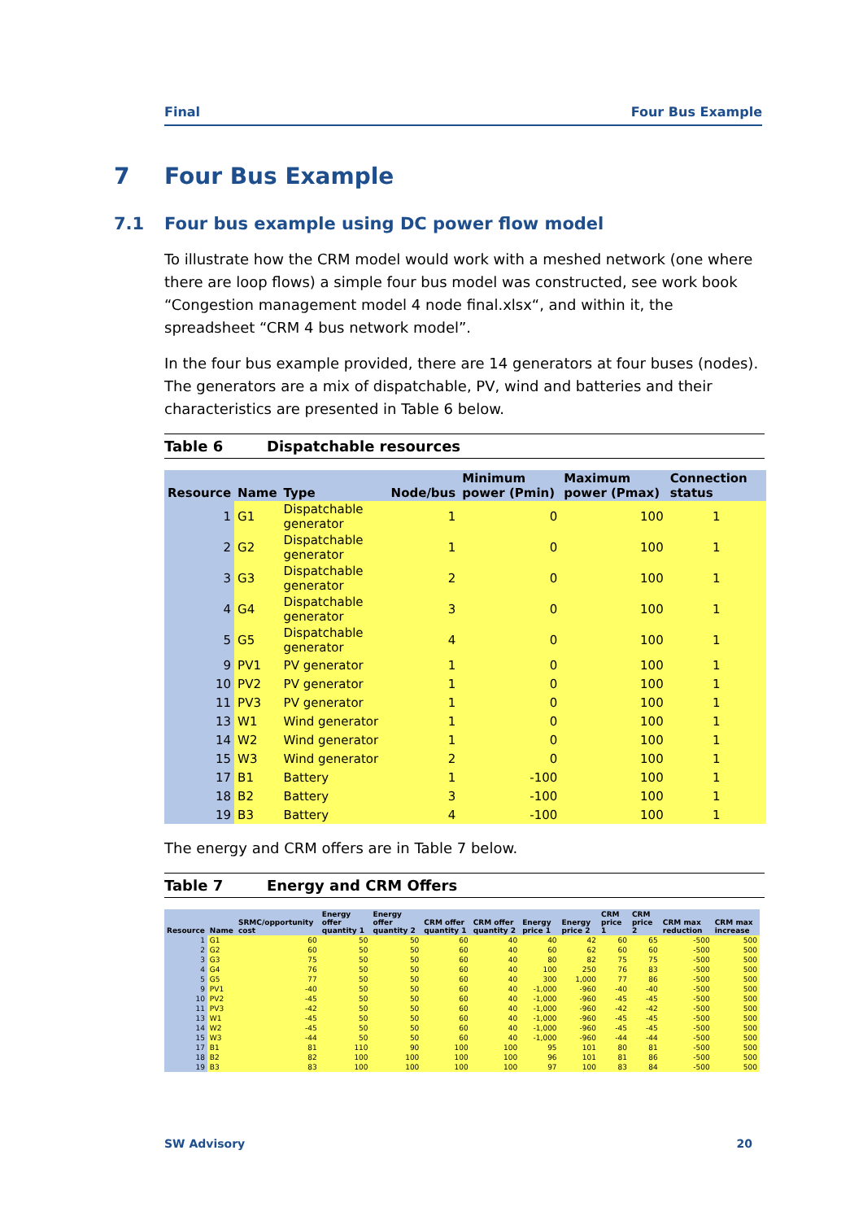Final Four Bus Example
7 Four Bus Example
7.1 Four bus example using DC power flow model
To illustrate how the CRM model would work with a meshed network (one where there are loop flows) a simple four bus model was constructed, see work book “Congestion management model 4 node final.xlsx“, and within it, the spreadsheet “CRM 4 bus network model”.
In the four bus example provided, there are 14 generators at four buses (nodes). The generators are a mix of dispatchable, PV, wind and batteries and their characteristics are presented in Table 6 below.
Table 6 Dispatchable resources
| Resource | Name | Type | Node/bus | Minimum power (Pmin) | Maximum power (Pmax) | Connection status |
| --- | --- | --- | --- | --- | --- | --- |
| 1 | G1 | Dispatchable generator | 1 | 0 | 100 | 1 |
| 2 | G2 | Dispatchable generator | 1 | 0 | 100 | 1 |
| 3 | G3 | Dispatchable generator | 2 | 0 | 100 | 1 |
| 4 | G4 | Dispatchable generator | 3 | 0 | 100 | 1 |
| 5 | G5 | Dispatchable generator | 4 | 0 | 100 | 1 |
| 9 | PV1 | PV generator | 1 | 0 | 100 | 1 |
| 10 | PV2 | PV generator | 1 | 0 | 100 | 1 |
| 11 | PV3 | PV generator | 1 | 0 | 100 | 1 |
| 13 | W1 | Wind generator | 1 | 0 | 100 | 1 |
| 14 | W2 | Wind generator | 1 | 0 | 100 | 1 |
| 15 | W3 | Wind generator | 2 | 0 | 100 | 1 |
| 17 | B1 | Battery | 1 | -100 | 100 | 1 |
| 18 | B2 | Battery | 3 | -100 | 100 | 1 |
| 19 | B3 | Battery | 4 | -100 | 100 | 1 |
The energy and CRM offers are in Table 7 below.
Table 7 Energy and CRM Offers
| Resource | Name | SRMC/opportunity cost | Energy offer quantity 1 | Energy offer quantity 2 | CRM offer quantity 1 | CRM offer quantity 2 | Energy price 1 | Energy price 2 | CRM price 1 | CRM price 2 | CRM max reduction | CRM max increase |
| --- | --- | --- | --- | --- | --- | --- | --- | --- | --- | --- | --- | --- |
| 1 | G1 | 60 | 50 | 50 | 60 | 40 | 40 | 42 | 60 | 65 | -500 | 500 |
| 2 | G2 | 60 | 50 | 50 | 60 | 40 | 60 | 62 | 60 | 60 | -500 | 500 |
| 3 | G3 | 75 | 50 | 50 | 60 | 40 | 80 | 82 | 75 | 75 | -500 | 500 |
| 4 | G4 | 76 | 50 | 50 | 60 | 40 | 100 | 250 | 76 | 83 | -500 | 500 |
| 5 | G5 | 77 | 50 | 50 | 60 | 40 | 300 | 1,000 | 77 | 86 | -500 | 500 |
| 9 | PV1 | -40 | 50 | 50 | 60 | 40 | -1,000 | -960 | -40 | -40 | -500 | 500 |
| 10 | PV2 | -45 | 50 | 50 | 60 | 40 | -1,000 | -960 | -45 | -45 | -500 | 500 |
| 11 | PV3 | -42 | 50 | 50 | 60 | 40 | -1,000 | -960 | -42 | -42 | -500 | 500 |
| 13 | W1 | -45 | 50 | 50 | 60 | 40 | -1,000 | -960 | -45 | -45 | -500 | 500 |
| 14 | W2 | -45 | 50 | 50 | 60 | 40 | -1,000 | -960 | -45 | -45 | -500 | 500 |
| 15 | W3 | -44 | 50 | 50 | 60 | 40 | -1,000 | -960 | -44 | -44 | -500 | 500 |
| 17 | B1 | 81 | 110 | 90 | 100 | 100 | 95 | 101 | 80 | 81 | -500 | 500 |
| 18 | B2 | 82 | 100 | 100 | 100 | 100 | 96 | 101 | 81 | 86 | -500 | 500 |
| 19 | B3 | 83 | 100 | 100 | 100 | 100 | 97 | 100 | 83 | 84 | -500 | 500 |
SW Advisory 20